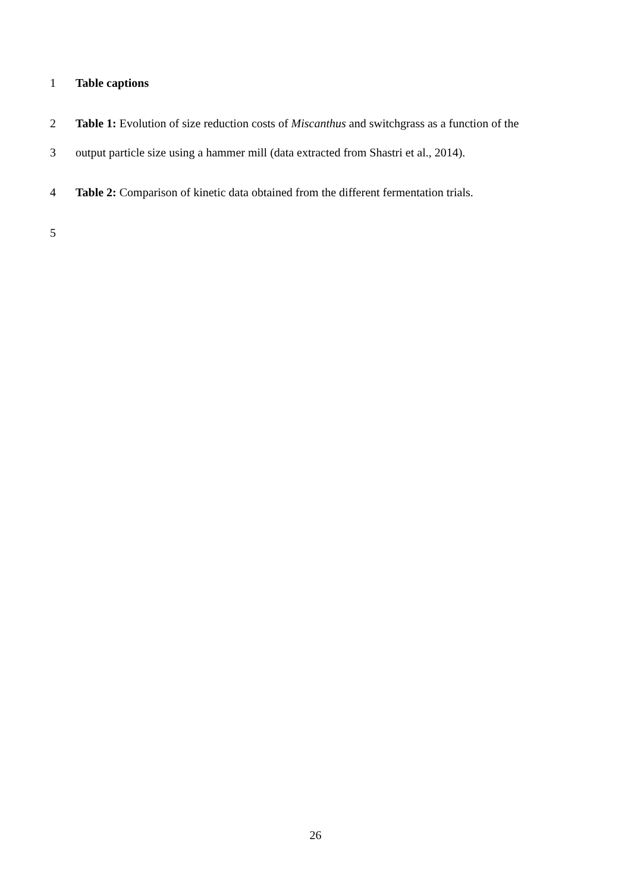1 Table captions
2 Table 1: Evolution of size reduction costs of Miscanthus and switchgrass as a function of the
3 output particle size using a hammer mill (data extracted from Shastri et al., 2014).
4 Table 2: Comparison of kinetic data obtained from the different fermentation trials.
5
26